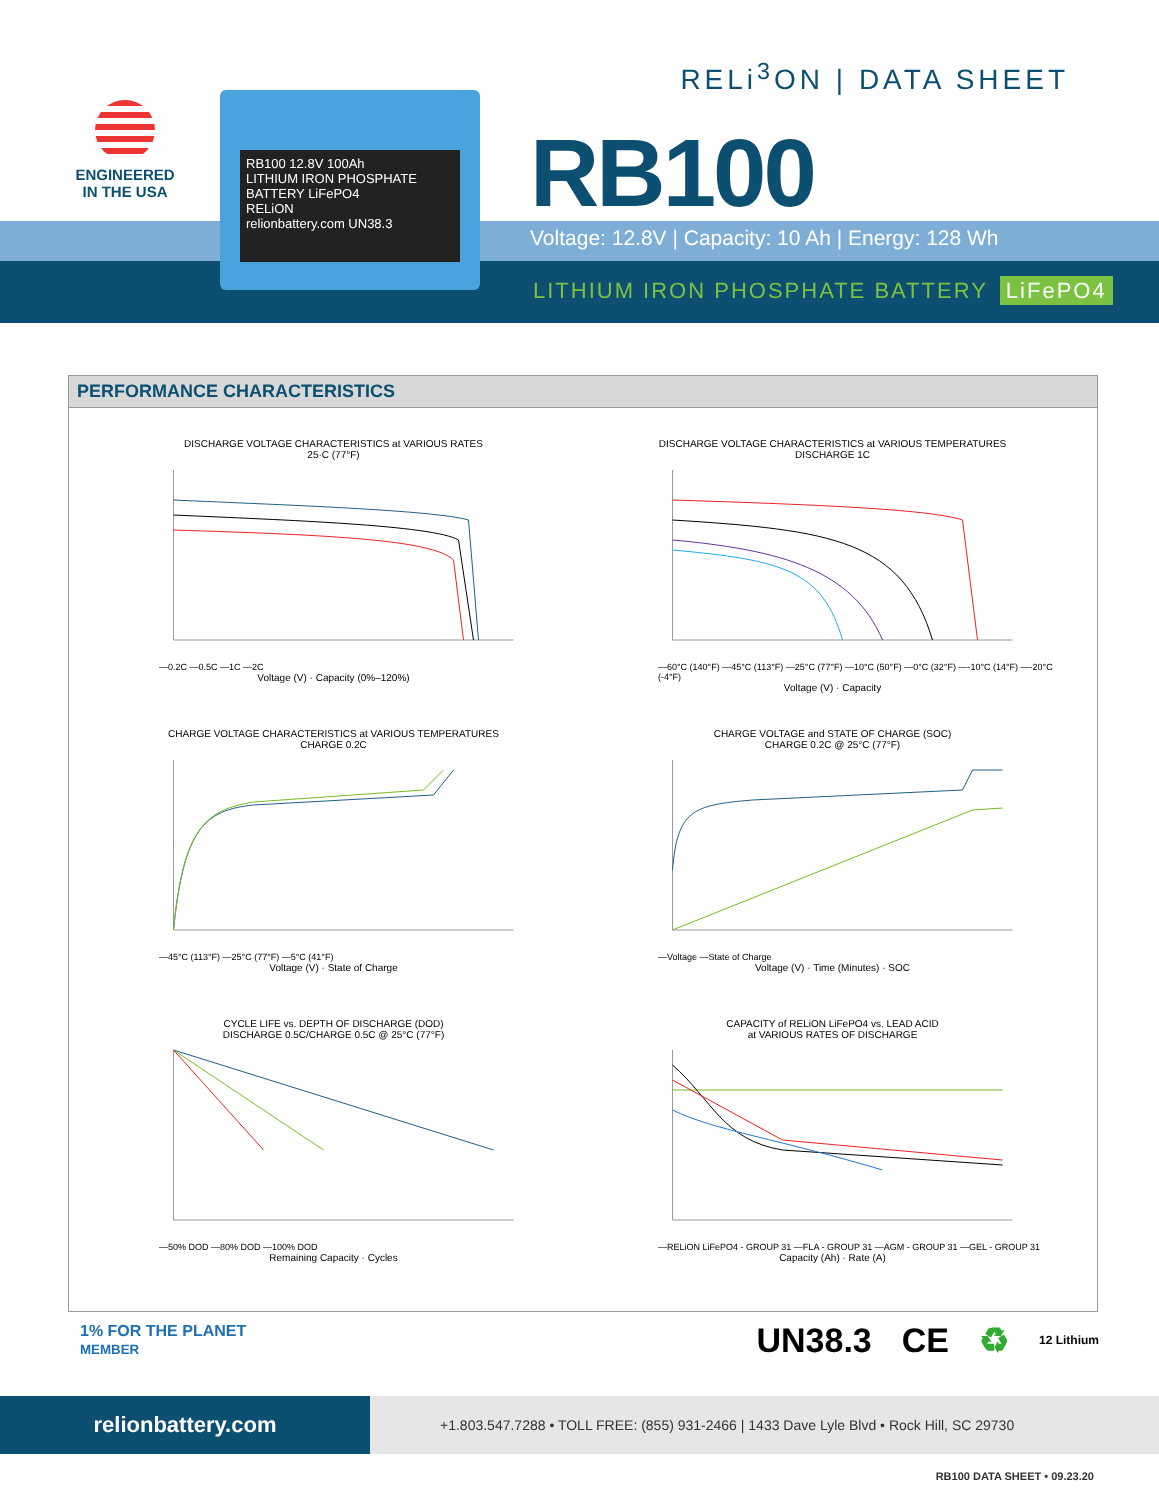ENGINEERED
IN THE USA
RB100 12.8V 100Ah
LITHIUM IRON PHOSPHATE BATTERY LiFePO4
RELiON
relionbattery.com UN38.3
RELi<sup>3</sup>ON | DATA SHEET
RB100
Voltage: 12.8V | Capacity: 10 Ah | Energy: 128 Wh
LITHIUM IRON PHOSPHATE BATTERY LiFePO4
PERFORMANCE CHARACTERISTICS
DISCHARGE VOLTAGE CHARACTERISTICS at VARIOUS RATES
25·C (77°F)
—0.2C —0.5C —1C —2C
Voltage (V) · Capacity (0%–120%)
DISCHARGE VOLTAGE CHARACTERISTICS at VARIOUS TEMPERATURES
DISCHARGE 1C
—60°C (140°F) —45°C (113°F) —25°C (77°F) —10°C (50°F) —0°C (32°F) —-10°C (14°F) —-20°C (-4°F)
Voltage (V) · Capacity
CHARGE VOLTAGE CHARACTERISTICS at VARIOUS TEMPERATURES
CHARGE 0.2C
—45°C (113°F) —25°C (77°F) —5°C (41°F)
Voltage (V) · State of Charge
CHARGE VOLTAGE and STATE OF CHARGE (SOC)
CHARGE 0.2C @ 25°C (77°F)
—Voltage —State of Charge
Voltage (V) · Time (Minutes) · SOC
CYCLE LIFE vs. DEPTH OF DISCHARGE (DOD)
DISCHARGE 0.5C/CHARGE 0.5C @ 25°C (77°F)
—50% DOD —80% DOD —100% DOD
Remaining Capacity · Cycles
CAPACITY of RELiON LiFePO4 vs. LEAD ACID
at VARIOUS RATES OF DISCHARGE
—RELiON LiFePO4 - GROUP 31 —FLA - GROUP 31 —AGM - GROUP 31 —GEL - GROUP 31
Capacity (Ah) · Rate (A)
1% FOR THE PLANET
MEMBER
UN38.3 CE ♻ 12 Lithium
relionbattery.com
+1.803.547.7288 • TOLL FREE: (855) 931-2466 | 1433 Dave Lyle Blvd • Rock Hill, SC 29730
RB100 DATA SHEET • 09.23.20